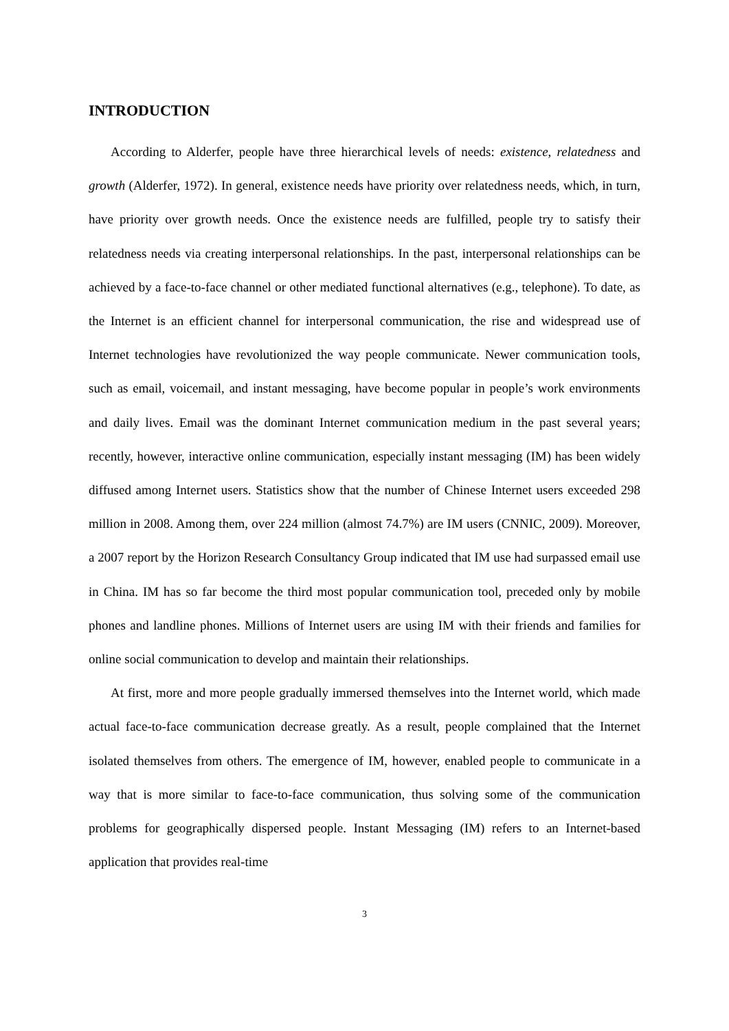INTRODUCTION
According to Alderfer, people have three hierarchical levels of needs: existence, relatedness and growth (Alderfer, 1972). In general, existence needs have priority over relatedness needs, which, in turn, have priority over growth needs. Once the existence needs are fulfilled, people try to satisfy their relatedness needs via creating interpersonal relationships. In the past, interpersonal relationships can be achieved by a face-to-face channel or other mediated functional alternatives (e.g., telephone). To date, as the Internet is an efficient channel for interpersonal communication, the rise and widespread use of Internet technologies have revolutionized the way people communicate. Newer communication tools, such as email, voicemail, and instant messaging, have become popular in people’s work environments and daily lives. Email was the dominant Internet communication medium in the past several years; recently, however, interactive online communication, especially instant messaging (IM) has been widely diffused among Internet users. Statistics show that the number of Chinese Internet users exceeded 298 million in 2008. Among them, over 224 million (almost 74.7%) are IM users (CNNIC, 2009). Moreover, a 2007 report by the Horizon Research Consultancy Group indicated that IM use had surpassed email use in China. IM has so far become the third most popular communication tool, preceded only by mobile phones and landline phones. Millions of Internet users are using IM with their friends and families for online social communication to develop and maintain their relationships.
At first, more and more people gradually immersed themselves into the Internet world, which made actual face-to-face communication decrease greatly. As a result, people complained that the Internet isolated themselves from others. The emergence of IM, however, enabled people to communicate in a way that is more similar to face-to-face communication, thus solving some of the communication problems for geographically dispersed people. Instant Messaging (IM) refers to an Internet-based application that provides real-time
3